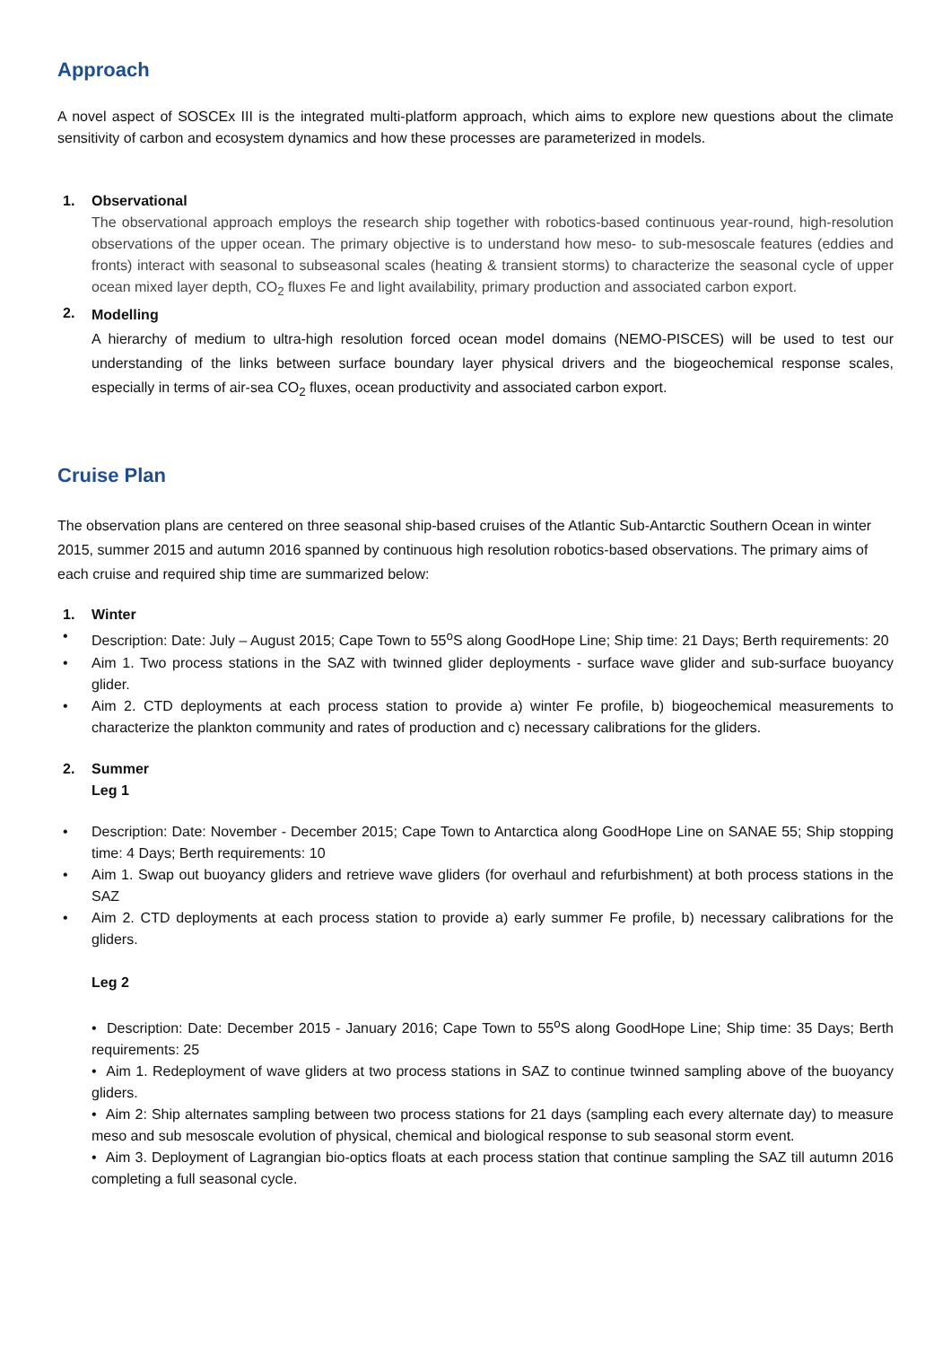Approach
A novel aspect of SOSCEx III is the integrated multi-platform approach, which aims to explore new questions about the climate sensitivity of carbon and ecosystem dynamics and how these processes are parameterized in models.
1. Observational
The observational approach employs the research ship together with robotics-based continuous year-round, high-resolution observations of the upper ocean. The primary objective is to understand how meso- to sub-mesoscale features (eddies and fronts) interact with seasonal to subseasonal scales (heating & transient storms) to characterize the seasonal cycle of upper ocean mixed layer depth, CO<sub>2</sub> fluxes Fe and light availability, primary production and associated carbon export.
2.
Modelling
A hierarchy of medium to ultra-high resolution forced ocean model domains (NEMO-PISCES) will be used to test our understanding of the links between surface boundary layer physical drivers and the biogeochemical response scales, especially in terms of air-sea CO<sub>2</sub> fluxes, ocean productivity and associated carbon export.
Cruise Plan
The observation plans are centered on three seasonal ship-based cruises of the Atlantic Sub-Antarctic Southern Ocean in winter 2015, summer 2015 and autumn 2016 spanned by continuous high resolution robotics-based observations. The primary aims of each cruise and required ship time are summarized below:
1. Winter
• Description: Date: July – August 2015; Cape Town to 55<sup>o</sup>S along GoodHope Line; Ship time: 21 Days; Berth requirements: 20
• Aim 1. Two process stations in the SAZ with twinned glider deployments - surface wave glider and sub-surface buoyancy glider.
• Aim 2. CTD deployments at each process station to provide a) winter Fe profile, b) biogeochemical measurements to characterize the plankton community and rates of production and c) necessary calibrations for the gliders.
2. Summer
Leg 1
• Description: Date: November - December 2015; Cape Town to Antarctica along GoodHope Line on SANAE 55; Ship stopping time: 4 Days; Berth requirements: 10
• Aim 1. Swap out buoyancy gliders and retrieve wave gliders (for overhaul and refurbishment) at both process stations in the SAZ
• Aim 2. CTD deployments at each process station to provide a) early summer Fe profile, b) necessary calibrations for the gliders.
Leg 2
• Description: Date: December 2015 - January 2016; Cape Town to 55<sup>o</sup>S along GoodHope Line; Ship time: 35 Days; Berth requirements: 25
• Aim 1. Redeployment of wave gliders at two process stations in SAZ to continue twinned sampling above of the buoyancy gliders.
• Aim 2: Ship alternates sampling between two process stations for 21 days (sampling each every alternate day) to measure meso and sub mesoscale evolution of physical, chemical and biological response to sub seasonal storm event.
• Aim 3. Deployment of Lagrangian bio-optics floats at each process station that continue sampling the SAZ till autumn 2016 completing a full seasonal cycle.